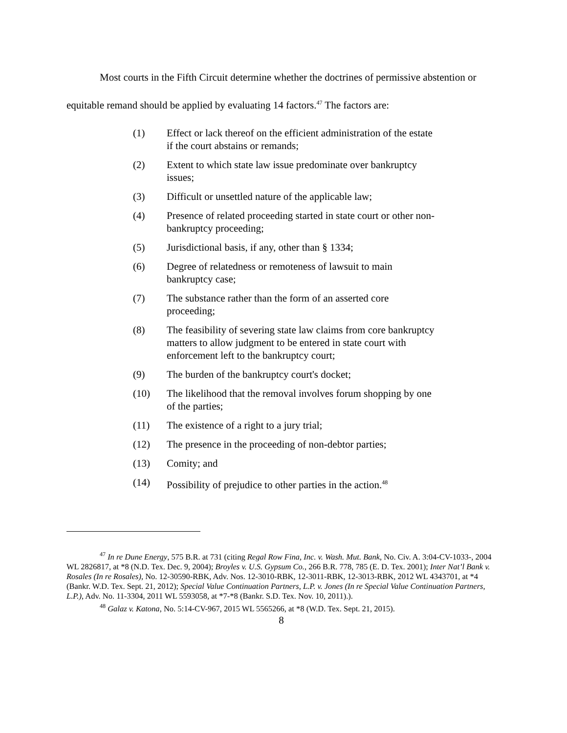Most courts in the Fifth Circuit determine whether the doctrines of permissive abstention or equitable remand should be applied by evaluating 14 factors.<sup>47</sup> The factors are:
(1) Effect or lack thereof on the efficient administration of the estate if the court abstains or remands;
(2) Extent to which state law issue predominate over bankruptcy issues;
(3) Difficult or unsettled nature of the applicable law;
(4) Presence of related proceeding started in state court or other non-bankruptcy proceeding;
(5) Jurisdictional basis, if any, other than § 1334;
(6) Degree of relatedness or remoteness of lawsuit to main bankruptcy case;
(7) The substance rather than the form of an asserted core proceeding;
(8) The feasibility of severing state law claims from core bankruptcy matters to allow judgment to be entered in state court with enforcement left to the bankruptcy court;
(9) The burden of the bankruptcy court's docket;
(10) The likelihood that the removal involves forum shopping by one of the parties;
(11) The existence of a right to a jury trial;
(12) The presence in the proceeding of non-debtor parties;
(13) Comity; and
(14) Possibility of prejudice to other parties in the action.<sup>48</sup>
<sup>47</sup> In re Dune Energy, 575 B.R. at 731 (citing Regal Row Fina, Inc. v. Wash. Mut. Bank, No. Civ. A. 3:04-CV-1033-, 2004 WL 2826817, at *8 (N.D. Tex. Dec. 9, 2004); Broyles v. U.S. Gypsum Co., 266 B.R. 778, 785 (E. D. Tex. 2001); Inter Nat’l Bank v. Rosales (In re Rosales), No. 12-30590-RBK, Adv. Nos. 12-3010-RBK, 12-3011-RBK, 12-3013-RBK, 2012 WL 4343701, at *4 (Bankr. W.D. Tex. Sept. 21, 2012); Special Value Continuation Partners, L.P. v. Jones (In re Special Value Continuation Partners, L.P.), Adv. No. 11-3304, 2011 WL 5593058, at *7-*8 (Bankr. S.D. Tex. Nov. 10, 2011).).
<sup>48</sup> Galaz v. Katona, No. 5:14-CV-967, 2015 WL 5565266, at *8 (W.D. Tex. Sept. 21, 2015).
8